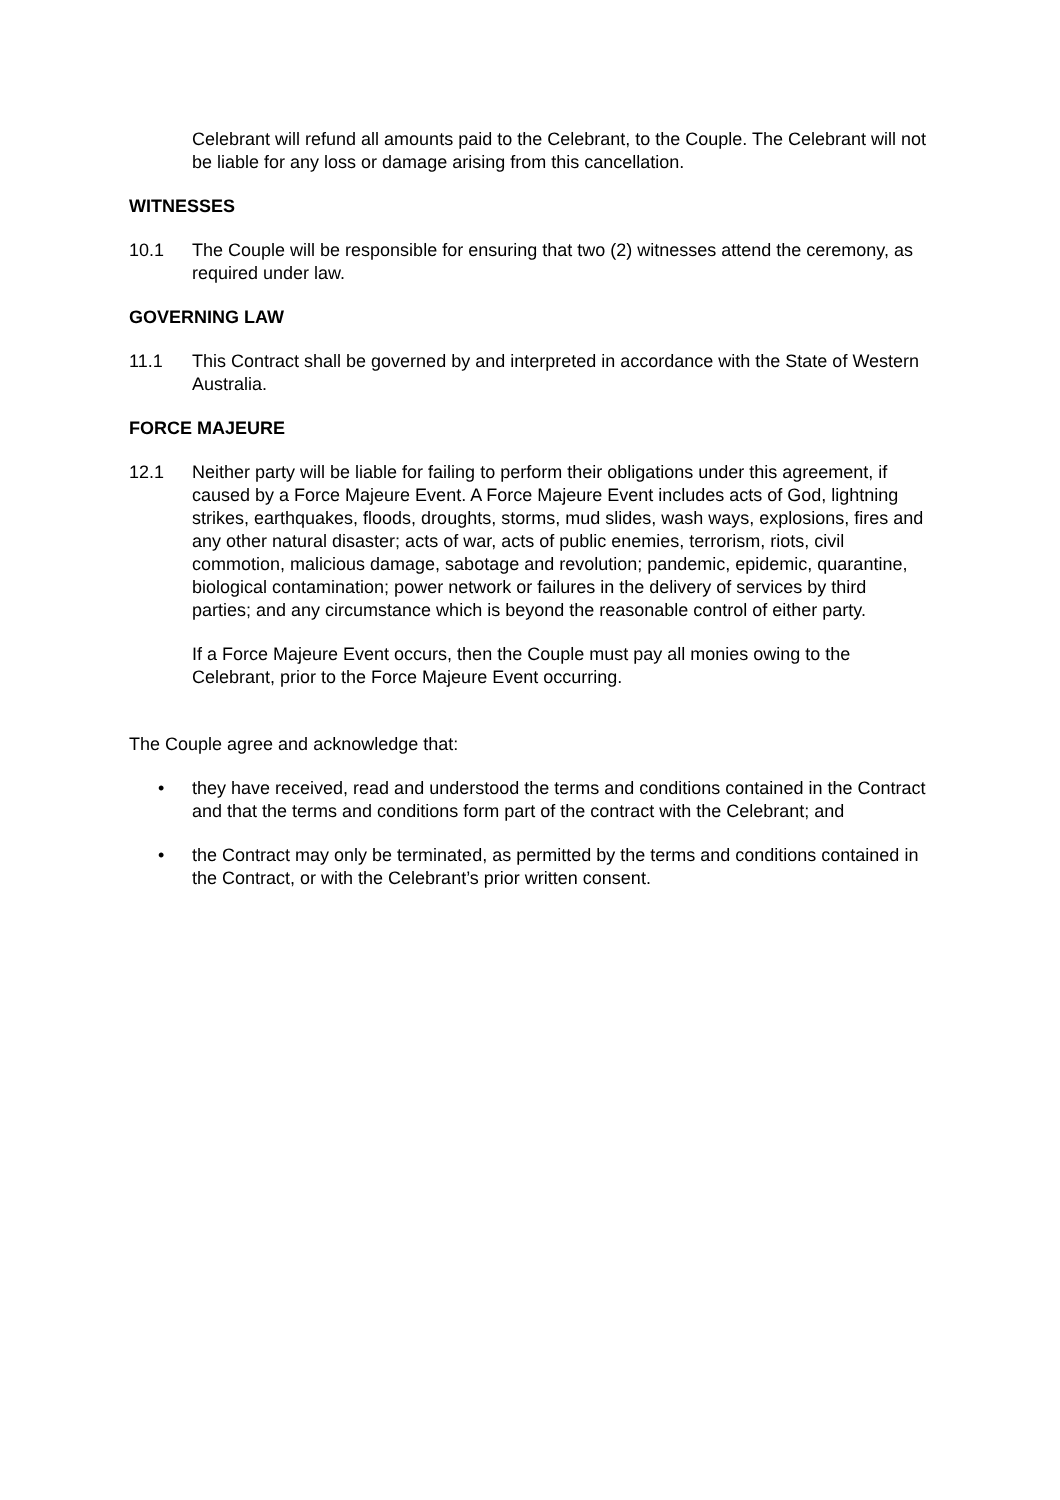Celebrant will refund all amounts paid to the Celebrant, to the Couple. The Celebrant will not be liable for any loss or damage arising from this cancellation.
WITNESSES
10.1 The Couple will be responsible for ensuring that two (2) witnesses attend the ceremony, as required under law.
GOVERNING LAW
11.1 This Contract shall be governed by and interpreted in accordance with the State of Western Australia.
FORCE MAJEURE
12.1 Neither party will be liable for failing to perform their obligations under this agreement, if caused by a Force Majeure Event. A Force Majeure Event includes acts of God, lightning strikes, earthquakes, floods, droughts, storms, mud slides, wash ways, explosions, fires and any other natural disaster; acts of war, acts of public enemies, terrorism, riots, civil commotion, malicious damage, sabotage and revolution; pandemic, epidemic, quarantine, biological contamination; power network or failures in the delivery of services by third parties; and any circumstance which is beyond the reasonable control of either party.
If a Force Majeure Event occurs, then the Couple must pay all monies owing to the Celebrant, prior to the Force Majeure Event occurring.
The Couple agree and acknowledge that:
• they have received, read and understood the terms and conditions contained in the Contract and that the terms and conditions form part of the contract with the Celebrant; and
• the Contract may only be terminated, as permitted by the terms and conditions contained in the Contract, or with the Celebrant’s prior written consent.